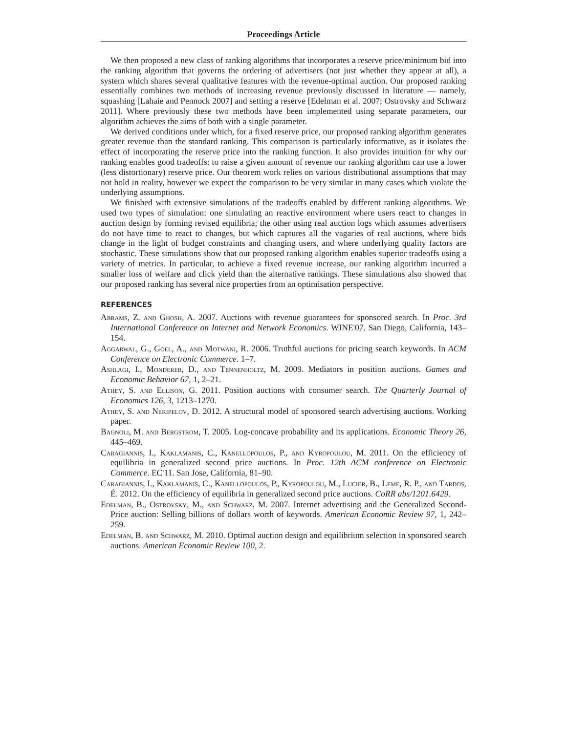Proceedings Article
We then proposed a new class of ranking algorithms that incorporates a reserve price/minimum bid into the ranking algorithm that governs the ordering of advertisers (not just whether they appear at all), a system which shares several qualitative features with the revenue-optimal auction. Our proposed ranking essentially combines two methods of increasing revenue previously discussed in literature — namely, squashing [Lahaie and Pennock 2007] and setting a reserve [Edelman et al. 2007; Ostrovsky and Schwarz 2011]. Where previously these two methods have been implemented using separate parameters, our algorithm achieves the aims of both with a single parameter.
We derived conditions under which, for a fixed reserve price, our proposed ranking algorithm generates greater revenue than the standard ranking. This comparison is particularly informative, as it isolates the effect of incorporating the reserve price into the ranking function. It also provides intuition for why our ranking enables good tradeoffs: to raise a given amount of revenue our ranking algorithm can use a lower (less distortionary) reserve price. Our theorem work relies on various distributional assumptions that may not hold in reality, however we expect the comparison to be very similar in many cases which violate the underlying assumptions.
We finished with extensive simulations of the tradeoffs enabled by different ranking algorithms. We used two types of simulation: one simulating an reactive environment where users react to changes in auction design by forming revised equilibria; the other using real auction logs which assumes advertisers do not have time to react to changes, but which captures all the vagaries of real auctions, where bids change in the light of budget constraints and changing users, and where underlying quality factors are stochastic. These simulations show that our proposed ranking algorithm enables superior tradeoffs using a variety of metrics. In particular, to achieve a fixed revenue increase, our ranking algorithm incurred a smaller loss of welfare and click yield than the alternative rankings. These simulations also showed that our proposed ranking has several nice properties from an optimisation perspective.
REFERENCES
Abrams, Z. and Ghosh, A. 2007. Auctions with revenue guarantees for sponsored search. In Proc. 3rd International Conference on Internet and Network Economics. WINE'07. San Diego, California, 143–154.
Aggarwal, G., Goel, A., and Motwani, R. 2006. Truthful auctions for pricing search keywords. In ACM Conference on Electronic Commerce. 1–7.
Ashlagi, I., Monderer, D., and Tennenholtz, M. 2009. Mediators in position auctions. Games and Economic Behavior 67, 1, 2–21.
Athey, S. and Ellison, G. 2011. Position auctions with consumer search. The Quarterly Journal of Economics 126, 3, 1213–1270.
Athey, S. and Nekipelov, D. 2012. A structural model of sponsored search advertising auctions. Working paper.
Bagnoli, M. and Bergstrom, T. 2005. Log-concave probability and its applications. Economic Theory 26, 445–469.
Caragiannis, I., Kaklamanis, C., Kanellopoulos, P., and Kyropoulou, M. 2011. On the efficiency of equilibria in generalized second price auctions. In Proc. 12th ACM conference on Electronic Commerce. EC'11. San Jose, California, 81–90.
Caragiannis, I., Kaklamanis, C., Kanellopoulos, P., Kyropoulou, M., Lucier, B., Leme, R. P., and Tardos, É. 2012. On the efficiency of equilibria in generalized second price auctions. CoRR abs/1201.6429.
Edelman, B., Ostrovsky, M., and Schwarz, M. 2007. Internet advertising and the Generalized Second-Price auction: Selling billions of dollars worth of keywords. American Economic Review 97, 1, 242–259.
Edelman, B. and Schwarz, M. 2010. Optimal auction design and equilibrium selection in sponsored search auctions. American Economic Review 100, 2.